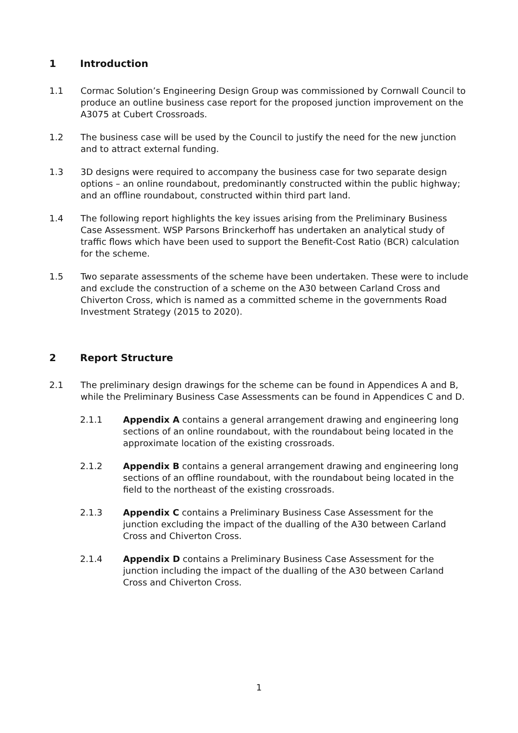1 Introduction
1.1 Cormac Solution’s Engineering Design Group was commissioned by Cornwall Council to produce an outline business case report for the proposed junction improvement on the A3075 at Cubert Crossroads.
1.2 The business case will be used by the Council to justify the need for the new junction and to attract external funding.
1.3 3D designs were required to accompany the business case for two separate design options – an online roundabout, predominantly constructed within the public highway; and an offline roundabout, constructed within third part land.
1.4 The following report highlights the key issues arising from the Preliminary Business Case Assessment. WSP Parsons Brinckerhoff has undertaken an analytical study of traffic flows which have been used to support the Benefit-Cost Ratio (BCR) calculation for the scheme.
1.5 Two separate assessments of the scheme have been undertaken. These were to include and exclude the construction of a scheme on the A30 between Carland Cross and Chiverton Cross, which is named as a committed scheme in the governments Road Investment Strategy (2015 to 2020).
2 Report Structure
2.1 The preliminary design drawings for the scheme can be found in Appendices A and B, while the Preliminary Business Case Assessments can be found in Appendices C and D.
2.1.1 Appendix A contains a general arrangement drawing and engineering long sections of an online roundabout, with the roundabout being located in the approximate location of the existing crossroads.
2.1.2 Appendix B contains a general arrangement drawing and engineering long sections of an offline roundabout, with the roundabout being located in the field to the northeast of the existing crossroads.
2.1.3 Appendix C contains a Preliminary Business Case Assessment for the junction excluding the impact of the dualling of the A30 between Carland Cross and Chiverton Cross.
2.1.4 Appendix D contains a Preliminary Business Case Assessment for the junction including the impact of the dualling of the A30 between Carland Cross and Chiverton Cross.
1